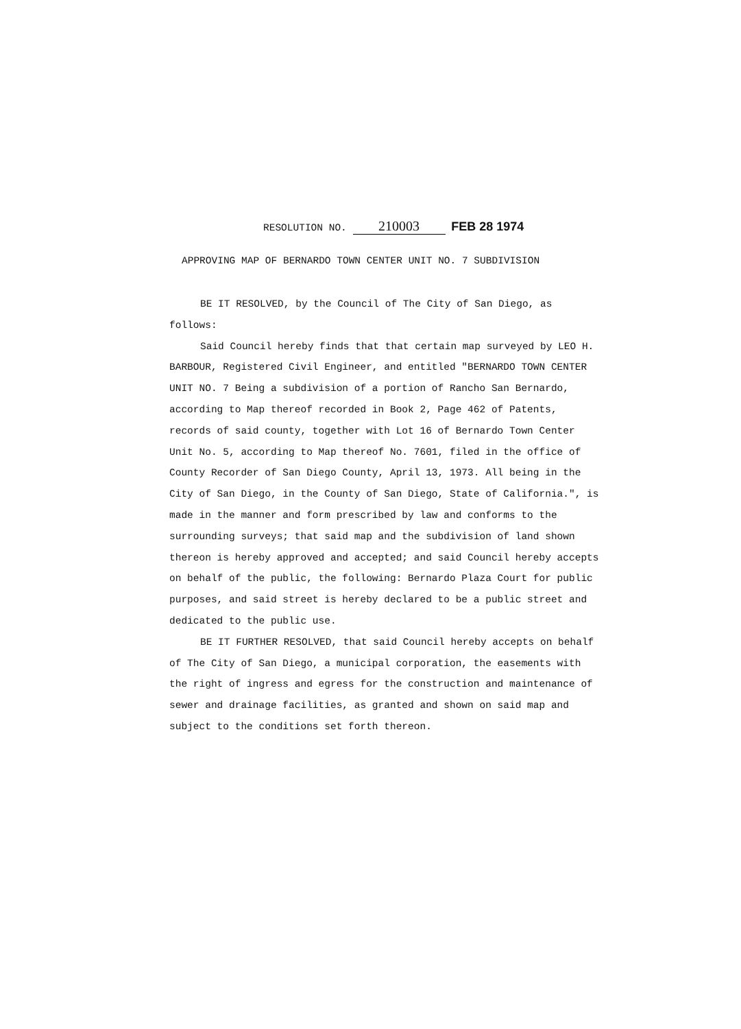RESOLUTION NO. 210003 FEB 28 1974
APPROVING MAP OF BERNARDO TOWN CENTER UNIT NO. 7 SUBDIVISION
BE IT RESOLVED, by the Council of The City of San Diego, as follows:
Said Council hereby finds that that certain map surveyed by LEO H. BARBOUR, Registered Civil Engineer, and entitled "BERNARDO TOWN CENTER UNIT NO. 7 Being a subdivision of a portion of Rancho San Bernardo, according to Map thereof recorded in Book 2, Page 462 of Patents, records of said county, together with Lot 16 of Bernardo Town Center Unit No. 5, according to Map thereof No. 7601, filed in the office of County Recorder of San Diego County, April 13, 1973. All being in the City of San Diego, in the County of San Diego, State of California.", is made in the manner and form prescribed by law and conforms to the surrounding surveys; that said map and the subdivision of land shown thereon is hereby approved and accepted; and said Council hereby accepts on behalf of the public, the following: Bernardo Plaza Court for public purposes, and said street is hereby declared to be a public street and dedicated to the public use.
BE IT FURTHER RESOLVED, that said Council hereby accepts on behalf of The City of San Diego, a municipal corporation, the easements with the right of ingress and egress for the construction and maintenance of sewer and drainage facilities, as granted and shown on said map and subject to the conditions set forth thereon.